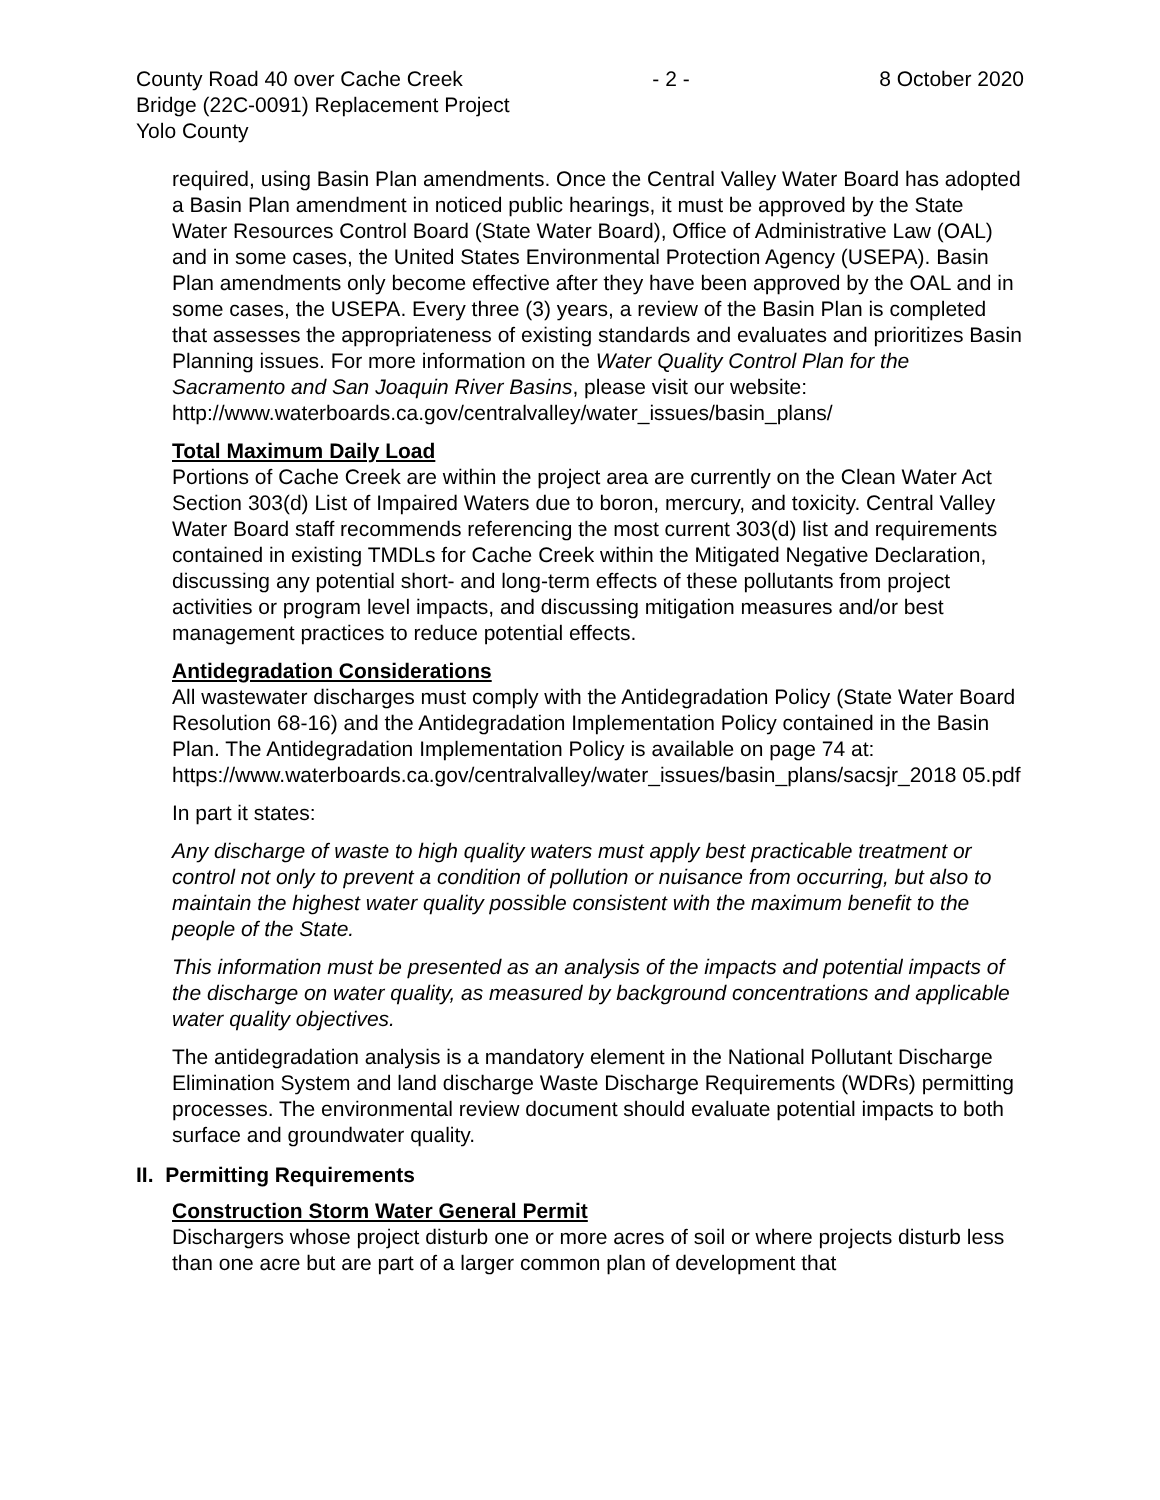County Road 40 over Cache Creek - 2 - 8 October 2020
Bridge (22C-0091) Replacement Project
Yolo County
required, using Basin Plan amendments. Once the Central Valley Water Board has adopted a Basin Plan amendment in noticed public hearings, it must be approved by the State Water Resources Control Board (State Water Board), Office of Administrative Law (OAL) and in some cases, the United States Environmental Protection Agency (USEPA). Basin Plan amendments only become effective after they have been approved by the OAL and in some cases, the USEPA. Every three (3) years, a review of the Basin Plan is completed that assesses the appropriateness of existing standards and evaluates and prioritizes Basin Planning issues. For more information on the Water Quality Control Plan for the Sacramento and San Joaquin River Basins, please visit our website:
http://www.waterboards.ca.gov/centralvalley/water_issues/basin_plans/
Total Maximum Daily Load
Portions of Cache Creek are within the project area are currently on the Clean Water Act Section 303(d) List of Impaired Waters due to boron, mercury, and toxicity. Central Valley Water Board staff recommends referencing the most current 303(d) list and requirements contained in existing TMDLs for Cache Creek within the Mitigated Negative Declaration, discussing any potential short- and long-term effects of these pollutants from project activities or program level impacts, and discussing mitigation measures and/or best management practices to reduce potential effects.
Antidegradation Considerations
All wastewater discharges must comply with the Antidegradation Policy (State Water Board Resolution 68-16) and the Antidegradation Implementation Policy contained in the Basin Plan. The Antidegradation Implementation Policy is available on page 74 at:
https://www.waterboards.ca.gov/centralvalley/water_issues/basin_plans/sacsjr_2018 05.pdf
In part it states:
Any discharge of waste to high quality waters must apply best practicable treatment or control not only to prevent a condition of pollution or nuisance from occurring, but also to maintain the highest water quality possible consistent with the maximum benefit to the people of the State.
This information must be presented as an analysis of the impacts and potential impacts of the discharge on water quality, as measured by background concentrations and applicable water quality objectives.
The antidegradation analysis is a mandatory element in the National Pollutant Discharge Elimination System and land discharge Waste Discharge Requirements (WDRs) permitting processes. The environmental review document should evaluate potential impacts to both surface and groundwater quality.
II. Permitting Requirements
Construction Storm Water General Permit
Dischargers whose project disturb one or more acres of soil or where projects disturb less than one acre but are part of a larger common plan of development that